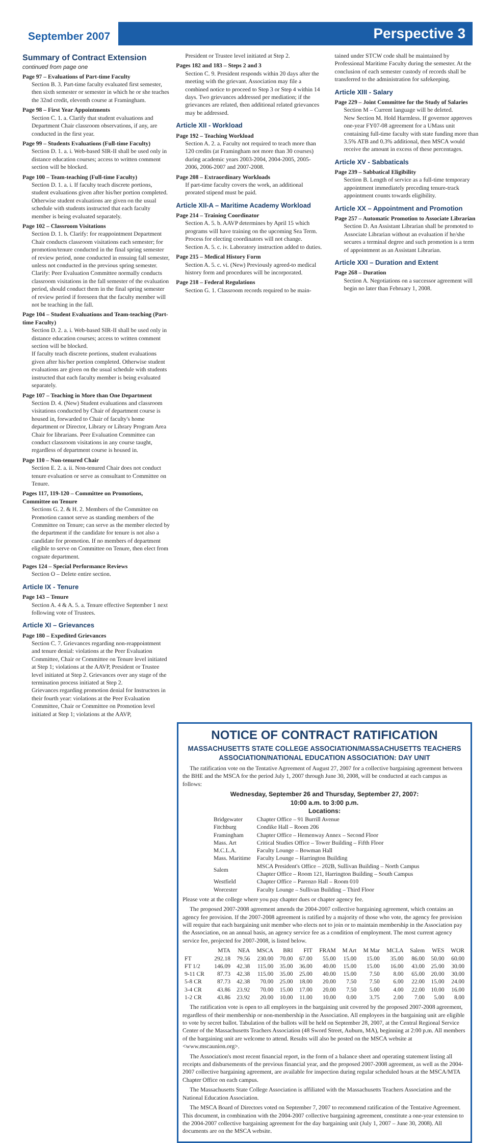September 2007
Perspective 3
Summary of Contract Extension
continued from page one
Page 97 – Evaluations of Part-time Faculty
Section B. 3. Part-time faculty evaluated first semester, then sixth semester or semester in which he or she teaches the 32nd credit, eleventh course at Framingham.
Page 98 – First Year Appointments
Section C. 1. a. Clarify that student evaluations and Department Chair classroom observations, if any, are conducted in the first year.
Page 99 – Students Evaluations (Full-time Faculty)
Section D. 1. a. i. Web-based SIR-II shall be used only in distance education courses; access to written comment section will be blocked.
Page 100 – Team-teaching (Full-time Faculty)
Section D. 1. a. i. If faculty teach discrete portions, student evaluations given after his/her portion completed. Otherwise student evaluations are given on the usual schedule with students instructed that each faculty member is being evaluated separately.
Page 102 – Classroom Visitations
Section D. 1. b. Clarify: for reappointment Department Chair conducts classroom visitations each semester; for promotion/tenure conducted in the final spring semester of review period, none conducted in ensuing fall semester, unless not conducted in the previous spring semester.
Clarify: Peer Evaluation Committee normally conducts classroom visitations in the fall semester of the evaluation period, should conduct them in the final spring semester of review period if foreseen that the faculty member will not be teaching in the fall.
Page 104 – Student Evaluations and Team-teaching (Part-time Faculty)
Section D. 2. a. i. Web-based SIR-II shall be used only in distance education courses; access to written comment section will be blocked.
If faculty teach discrete portions, student evaluations given after his/her portion completed. Otherwise student evaluations are given on the usual schedule with students instructed that each faculty member is being evaluated separately.
Page 107 – Teaching in More than One Department
Section D. 4. (New) Student evaluations and classroom visitations conducted by Chair of department course is housed in, forwarded to Chair of faculty's home department or Director, Library or Library Program Area Chair for librarians. Peer Evaluation Committee can conduct classroom visitations in any course taught, regardless of department course is housed in.
Page 110 – Non-tenured Chair
Section E. 2. a. ii. Non-tenured Chair does not conduct tenure evaluation or serve as consultant to Committee on Tenure.
Pages 117, 119-120 – Committee on Promotions, Committee on Tenure
Sections G. 2. & H. 2. Members of the Committee on Promotion cannot serve as standing members of the Committee on Tenure; can serve as the member elected by the department if the candidate for tenure is not also a candidate for promotion. If no members of department eligible to serve on Committee on Tenure, then elect from cognate department.
Pages 124 – Special Performance Reviews
Section O – Delete entire section.
Article IX - Tenure
Page 143 – Tenure
Section A. 4 & A. 5. a. Tenure effective September 1 next following vote of Trustees.
Article XI – Grievances
Page 180 – Expedited Grievances
Section C. 7. Grievances regarding non-reappointment and tenure denial: violations at the Peer Evaluation Committee, Chair or Committee on Tenure level initiated at Step 1; violations at the AAVP, President or Trustee level initiated at Step 2. Grievances over any stage of the termination process initiated at Step 2.
Grievances regarding promotion denial for Instructors in their fourth year: violations at the Peer Evaluation Committee, Chair or Committee on Promotion level initiated at Step 1; violations at the AAVP,
President or Trustee level initiated at Step 2.
Pages 182 and 183 – Steps 2 and 3
Section C. 9. President responds within 20 days after the meeting with the grievant. Association may file a combined notice to proceed to Step 3 or Step 4 within 14 days. Two grievances addressed per mediation; if the grievances are related, then additional related grievances may be addressed.
Article XII - Workload
Page 192 – Teaching Workload
Section A. 2. a. Faculty not required to teach more than 120 credits (at Framingham not more than 30 courses) during academic years 2003-2004, 2004-2005, 2005-2006, 2006-2007 and 2007-2008.
Page 208 – Extraordinary Workloads
If part-time faculty covers the work, an additional prorated stipend must be paid.
Article XII-A – Maritime Academy Workload
Page 214 – Training Coordinator
Section A. 5. b. AAVP determines by April 15 which programs will have training on the upcoming Sea Term. Process for electing coordinators will not change.
Section A. 5. c. iv. Laboratory instruction added to duties.
Page 215 – Medical History Form
Section A. 5. c. vi. (New) Previously agreed-to medical history form and procedures will be incorporated.
Page 218 – Federal Regulations
Section G. 1. Classroom records required to be main-
tained under STCW code shall be maintained by Professional Maritime Faculty during the semester. At the conclusion of each semester custody of records shall be transferred to the administration for safekeeping.
Article XIII - Salary
Page 229 – Joint Committee for the Study of Salaries
Section M – Current language will be deleted.
New Section M. Hold Harmless. If governor approves one-year FY07-08 agreement for a UMass unit containing full-time faculty with state funding more than 3.5% ATB and 0.3% additional, then MSCA would receive the amount in excess of these percentages.
Article XV - Sabbaticals
Page 239 – Sabbatical Eligibility
Section B. Length of service as a full-time temporary appointment immediately preceding tenure-track appointment counts towards eligibility.
Article XX – Appointment and Promotion
Page 257 – Automatic Promotion to Associate Librarian
Section D. An Assistant Librarian shall be promoted to Associate Librarian without an evaluation if he/she secures a terminal degree and such promotion is a term of appointment as an Assistant Librarian.
Article XXI – Duration and Extent
Page 268 – Duration
Section A. Negotiations on a successor agreement will begin no later than February 1, 2008.
NOTICE OF CONTRACT RATIFICATION
MASSACHUSETTS STATE COLLEGE ASSOCIATION/MASSACHUSETTS TEACHERS ASSOCIATION/NATIONAL EDUCATION ASSOCIATION: DAY UNIT
The ratification vote on the Tentative Agreement of August 27, 2007 for a collective bargaining agreement between the BHE and the MSCA for the period July 1, 2007 through June 30, 2008, will be conducted at each campus as follows:
Wednesday, September 26 and Thursday, September 27, 2007:
10:00 a.m. to 3:00 p.m.
Locations:
| Bridgewater | Chapter Office – 91 Burrill Avenue |
| Fitchburg | Condike Hall – Room 206 |
| Framingham | Chapter Office – Hemenway Annex – Second Floor |
| Mass. Art | Critical Studies Office – Tower Building – Fifth Floor |
| M.C.L.A. | Faculty Lounge – Bowman Hall |
| Mass. Maritime | Faculty Lounge – Harrington Building |
| Salem | MSCA President's Office – 202B, Sullivan Building – North Campus Chapter Office – Room 121, Harrington Building – South Campus |
| Westfield | Chapter Office – Parenzo Hall – Room 010 |
| Worcester | Faculty Lounge – Sullivan Building – Third Floor |
Please vote at the college where you pay chapter dues or chapter agency fee.
The proposed 2007-2008 agreement amends the 2004-2007 collective bargaining agreement, which contains an agency fee provision. If the 2007-2008 agreement is ratified by a majority of those who vote, the agency fee provision will require that each bargaining unit member who elects not to join or to maintain membership in the Association pay the Association, on an annual basis, an agency service fee as a condition of employment. The most current agency service fee, projected for 2007-2008, is listed below.
| | MTA | NEA | MSCA | BRI | FIT | FRAM | M Art | M Mar | MCLA | Salem | WES | WOR |
| --- | --- | --- | --- | --- | --- | --- | --- | --- | --- | --- | --- | --- |
| FT | 292.18 | 79.56 | 230.00 | 70.00 | 67.00 | 55.00 | 15.00 | 15.00 | 35.00 | 86.00 | 50.00 | 60.00 |
| FT 1/2 | 146.09 | 42.38 | 115.00 | 35.00 | 36.00 | 40.00 | 15.00 | 15.00 | 16.00 | 43.00 | 25.00 | 30.00 |
| 9-11 CR | 87.73 | 42.38 | 115.00 | 35.00 | 25.00 | 40.00 | 15.00 | 7.50 | 8.00 | 65.00 | 20.00 | 30.00 |
| 5-8 CR | 87.73 | 42.38 | 70.00 | 25.00 | 18.00 | 20.00 | 7.50 | 7.50 | 6.00 | 22.00 | 15.00 | 24.00 |
| 3-4 CR | 43.86 | 23.92 | 70.00 | 15.00 | 17.00 | 20.00 | 7.50 | 5.00 | 4.00 | 22.00 | 10.00 | 16.00 |
| 1-2 CR | 43.86 | 23.92 | 20.00 | 10.00 | 11.00 | 10.00 | 0.00 | 3.75 | 2.00 | 7.00 | 5.00 | 8.00 |
The ratification vote is open to all employees in the bargaining unit covered by the proposed 2007-2008 agreement, regardless of their membership or non-membership in the Association. All employees in the bargaining unit are eligible to vote by secret ballot. Tabulation of the ballots will be held on September 28, 2007, at the Central Regional Service Center of the Massachusetts Teachers Association (48 Sword Street, Auburn, MA), beginning at 2:00 p.m. All members of the bargaining unit are welcome to attend. Results will also be posted on the MSCA website at <www.mscaunion.org>.
The Association's most recent financial report, in the form of a balance sheet and operating statement listing all receipts and disbursements of the previous financial year, and the proposed 2007-2008 agreement, as well as the 2004-2007 collective bargaining agreement, are available for inspection during regular scheduled hours at the MSCA/MTA Chapter Office on each campus.
The Massachusetts State College Association is affiliated with the Massachusetts Teachers Association and the National Education Association.
The MSCA Board of Directors voted on September 7, 2007 to recommend ratification of the Tentative Agreement. This document, in combination with the 2004-2007 collective bargaining agreement, constitute a one-year extension to the 2004-2007 collective bargaining agreement for the day bargaining unit (July 1, 2007 – June 30, 2008). All documents are on the MSCA website.